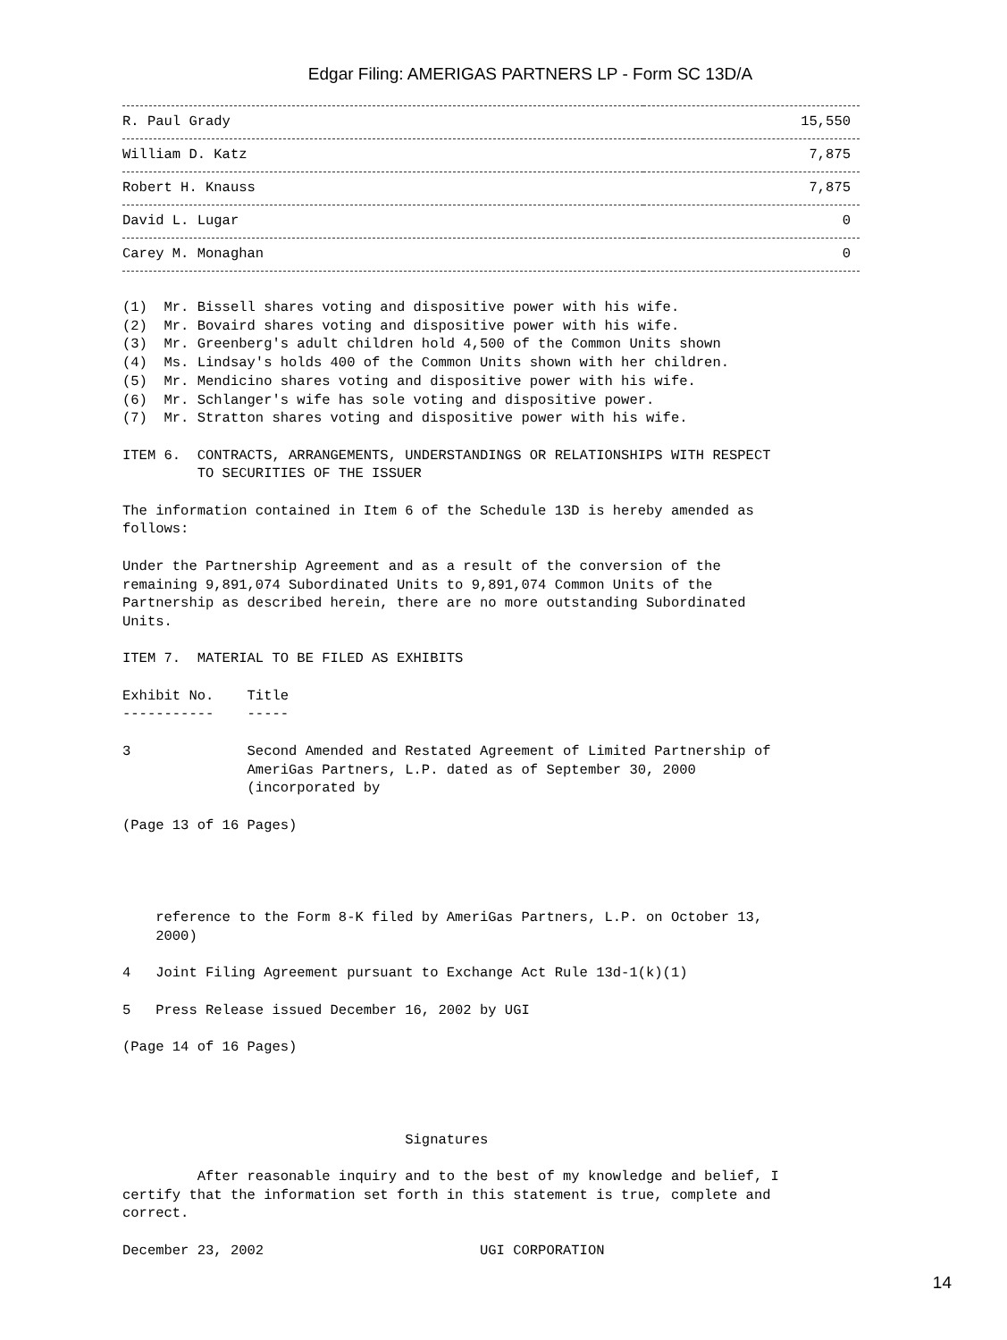Edgar Filing: AMERIGAS PARTNERS LP - Form SC 13D/A
| R. Paul Grady | 15,550 |
| William D. Katz | 7,875 |
| Robert H. Knauss | 7,875 |
| David L. Lugar | 0 |
| Carey M. Monaghan | 0 |
(1) Mr. Bissell shares voting and dispositive power with his wife. (2) Mr. Bovaird shares voting and dispositive power with his wife. (3) Mr. Greenberg's adult children hold 4,500 of the Common Units shown (4) Ms. Lindsay's holds 400 of the Common Units shown with her children. (5) Mr. Mendicino shares voting and dispositive power with his wife. (6) Mr. Schlanger's wife has sole voting and dispositive power. (7) Mr. Stratton shares voting and dispositive power with his wife. ITEM 6. CONTRACTS, ARRANGEMENTS, UNDERSTANDINGS OR RELATIONSHIPS WITH RESPECT TO SECURITIES OF THE ISSUER The information contained in Item 6 of the Schedule 13D is hereby amended as follows: Under the Partnership Agreement and as a result of the conversion of the remaining 9,891,074 Subordinated Units to 9,891,074 Common Units of the Partnership as described herein, there are no more outstanding Subordinated Units. ITEM 7. MATERIAL TO BE FILED AS EXHIBITS Exhibit No. Title ----------- ----- 3 Second Amended and Restated Agreement of Limited Partnership of AmeriGas Partners, L.P. dated as of September 30, 2000 (incorporated by (Page 13 of 16 Pages) reference to the Form 8-K filed by AmeriGas Partners, L.P. on October 13, 2000) 4 Joint Filing Agreement pursuant to Exchange Act Rule 13d-1(k)(1) 5 Press Release issued December 16, 2002 by UGI (Page 14 of 16 Pages) Signatures After reasonable inquiry and to the best of my knowledge and belief, I certify that the information set forth in this statement is true, complete and correct. December 23, 2002 UGI CORPORATION
14